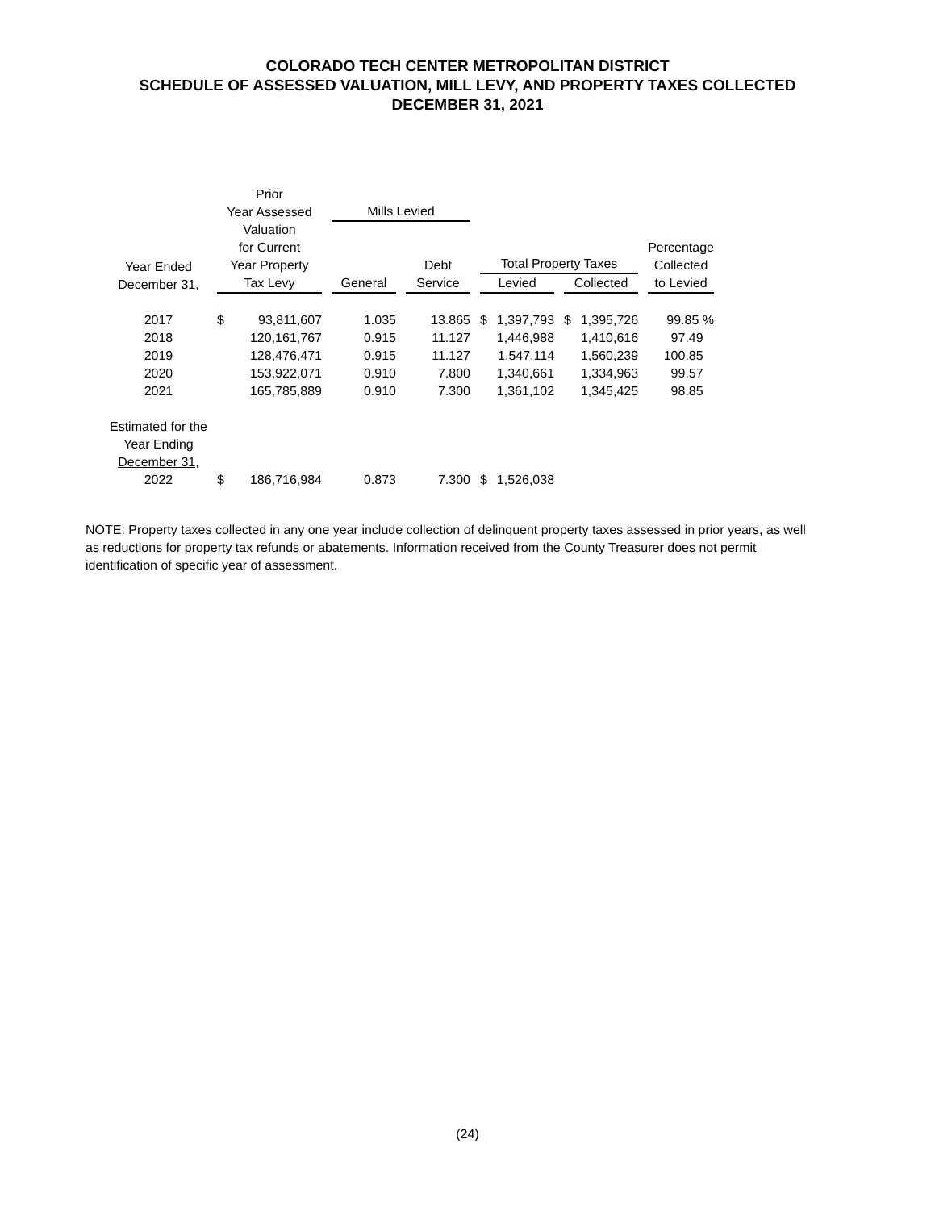COLORADO TECH CENTER METROPOLITAN DISTRICT
SCHEDULE OF ASSESSED VALUATION, MILL LEVY, AND PROPERTY TAXES COLLECTED
DECEMBER 31, 2021
| Year Ended December 31, | Prior Year Assessed Valuation for Current Year Property Tax Levy | | Mills Levied | | | | | | Percentage Collected to Levied |
| --- | --- | --- | --- | --- | --- | --- | --- | --- | --- |
| | | | General | Debt Service | Total Property Taxes Levied Collected | | | | |
| 2017 | $ | 93,811,607 | 1.035 | 13.865 | $ | 1,397,793 | $ | 1,395,726 | 99.85 % |
| 2018 | | 120,161,767 | 0.915 | 11.127 | | 1,446,988 | | 1,410,616 | 97.49 |
| 2019 | | 128,476,471 | 0.915 | 11.127 | | 1,547,114 | | 1,560,239 | 100.85 |
| 2020 | | 153,922,071 | 0.910 | 7.800 | | 1,340,661 | | 1,334,963 | 99.57 |
| 2021 | | 165,785,889 | 0.910 | 7.300 | | 1,361,102 | | 1,345,425 | 98.85 |
| Estimated for the Year Ending December 31, 2022 | $ | 186,716,984 | 0.873 | 7.300 | $ | 1,526,038 | | | |
NOTE: Property taxes collected in any one year include collection of delinquent property taxes assessed in prior years, as well as reductions for property tax refunds or abatements. Information received from the County Treasurer does not permit identification of specific year of assessment.
(24)